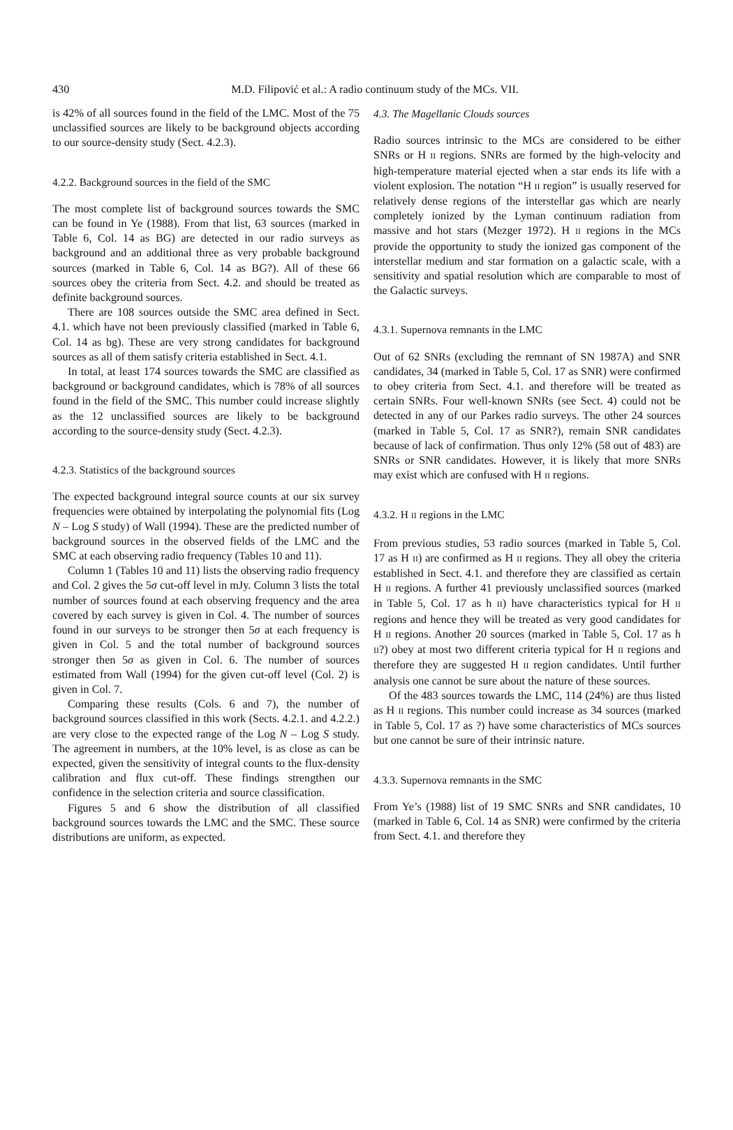430
M.D. Filipović et al.: A radio continuum study of the MCs. VII.
is 42% of all sources found in the field of the LMC. Most of the 75 unclassified sources are likely to be background objects according to our source-density study (Sect. 4.2.3).
4.2.2. Background sources in the field of the SMC
The most complete list of background sources towards the SMC can be found in Ye (1988). From that list, 63 sources (marked in Table 6, Col. 14 as BG) are detected in our radio surveys as background and an additional three as very probable background sources (marked in Table 6, Col. 14 as BG?). All of these 66 sources obey the criteria from Sect. 4.2. and should be treated as definite background sources.
There are 108 sources outside the SMC area defined in Sect. 4.1. which have not been previously classified (marked in Table 6, Col. 14 as bg). These are very strong candidates for background sources as all of them satisfy criteria established in Sect. 4.1.
In total, at least 174 sources towards the SMC are classified as background or background candidates, which is 78% of all sources found in the field of the SMC. This number could increase slightly as the 12 unclassified sources are likely to be background according to the source-density study (Sect. 4.2.3).
4.2.3. Statistics of the background sources
The expected background integral source counts at our six survey frequencies were obtained by interpolating the polynomial fits (Log N – Log S study) of Wall (1994). These are the predicted number of background sources in the observed fields of the LMC and the SMC at each observing radio frequency (Tables 10 and 11).
Column 1 (Tables 10 and 11) lists the observing radio frequency and Col. 2 gives the 5σ cut-off level in mJy. Column 3 lists the total number of sources found at each observing frequency and the area covered by each survey is given in Col. 4. The number of sources found in our surveys to be stronger then 5σ at each frequency is given in Col. 5 and the total number of background sources stronger then 5σ as given in Col. 6. The number of sources estimated from Wall (1994) for the given cut-off level (Col. 2) is given in Col. 7.
Comparing these results (Cols. 6 and 7), the number of background sources classified in this work (Sects. 4.2.1. and 4.2.2.) are very close to the expected range of the Log N – Log S study. The agreement in numbers, at the 10% level, is as close as can be expected, given the sensitivity of integral counts to the flux-density calibration and flux cut-off. These findings strengthen our confidence in the selection criteria and source classification.
Figures 5 and 6 show the distribution of all classified background sources towards the LMC and the SMC. These source distributions are uniform, as expected.
4.3. The Magellanic Clouds sources
Radio sources intrinsic to the MCs are considered to be either SNRs or H II regions. SNRs are formed by the high-velocity and high-temperature material ejected when a star ends its life with a violent explosion. The notation “H II region” is usually reserved for relatively dense regions of the interstellar gas which are nearly completely ionized by the Lyman continuum radiation from massive and hot stars (Mezger 1972). H II regions in the MCs provide the opportunity to study the ionized gas component of the interstellar medium and star formation on a galactic scale, with a sensitivity and spatial resolution which are comparable to most of the Galactic surveys.
4.3.1. Supernova remnants in the LMC
Out of 62 SNRs (excluding the remnant of SN 1987A) and SNR candidates, 34 (marked in Table 5, Col. 17 as SNR) were confirmed to obey criteria from Sect. 4.1. and therefore will be treated as certain SNRs. Four well-known SNRs (see Sect. 4) could not be detected in any of our Parkes radio surveys. The other 24 sources (marked in Table 5, Col. 17 as SNR?), remain SNR candidates because of lack of confirmation. Thus only 12% (58 out of 483) are SNRs or SNR candidates. However, it is likely that more SNRs may exist which are confused with H II regions.
4.3.2. H II regions in the LMC
From previous studies, 53 radio sources (marked in Table 5, Col. 17 as H II) are confirmed as H II regions. They all obey the criteria established in Sect. 4.1. and therefore they are classified as certain H II regions. A further 41 previously unclassified sources (marked in Table 5, Col. 17 as h II) have characteristics typical for H II regions and hence they will be treated as very good candidates for H II regions. Another 20 sources (marked in Table 5, Col. 17 as h II?) obey at most two different criteria typical for H II regions and therefore they are suggested H II region candidates. Until further analysis one cannot be sure about the nature of these sources.
Of the 483 sources towards the LMC, 114 (24%) are thus listed as H II regions. This number could increase as 34 sources (marked in Table 5, Col. 17 as ?) have some characteristics of MCs sources but one cannot be sure of their intrinsic nature.
4.3.3. Supernova remnants in the SMC
From Ye’s (1988) list of 19 SMC SNRs and SNR candidates, 10 (marked in Table 6, Col. 14 as SNR) were confirmed by the criteria from Sect. 4.1. and therefore they